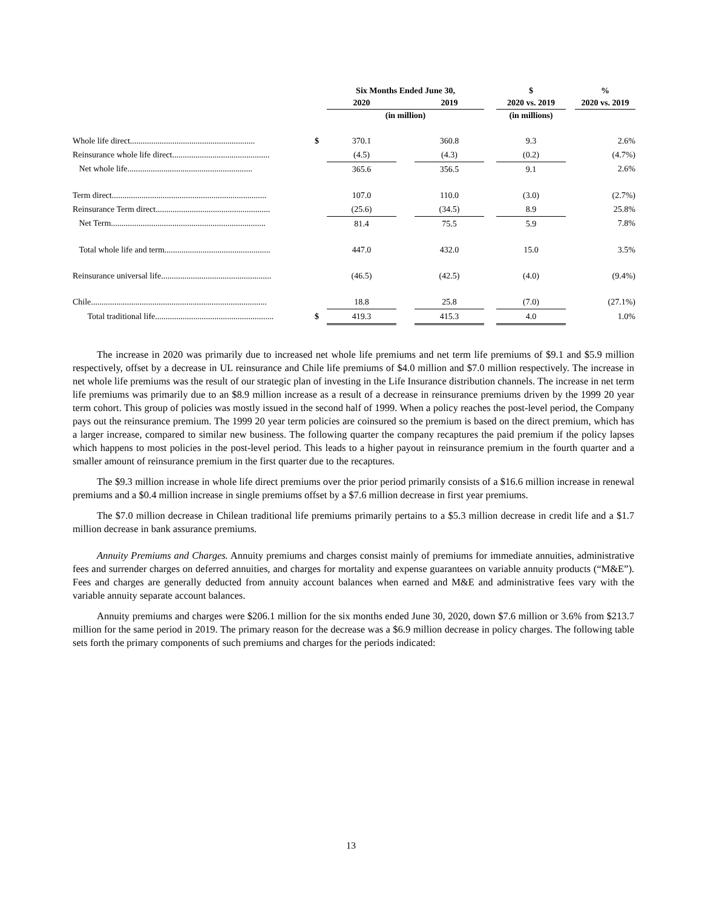| | | Six Months Ended June 30, | | | | $ | | % |
| --- | --- | --- | --- | --- | --- | --- | --- | --- |
| | | 2020 | | 2019 | | 2020 vs. 2019 | | 2020 vs. 2019 |
| | | (in million) | | | | (in millions) | | |
| Whole life direct........................................................... | $ | 370.1 | | 360.8 | | 9.3 | | 2.6% |
| Reinsurance whole life direct.............................................. | | (4.5) | | (4.3) | | (0.2) | | (4.7%) |
| Net whole life........................................................... | | 365.6 | | 356.5 | | 9.1 | | 2.6% |
| Term direct......................................................................... | | 107.0 | | 110.0 | | (3.0) | | (2.7%) |
| Reinsurance Term direct...................................................... | | (25.6) | | (34.5) | | 8.9 | | 25.8% |
| Net Term......................................................................... | | 81.4 | | 75.5 | | 5.9 | | 7.8% |
| Total whole life and term.................................................. | | 447.0 | | 432.0 | | 15.0 | | 3.5% |
| Reinsurance universal life.................................................... | | (46.5) | | (42.5) | | (4.0) | | (9.4%) |
| Chile................................................................................... | | 18.8 | | 25.8 | | (7.0) | | (27.1%) |
| Total traditional life........................................................ | $ | 419.3 | | 415.3 | | 4.0 | | 1.0% |
The increase in 2020 was primarily due to increased net whole life premiums and net term life premiums of $9.1 and $5.9 million respectively, offset by a decrease in UL reinsurance and Chile life premiums of $4.0 million and $7.0 million respectively. The increase in net whole life premiums was the result of our strategic plan of investing in the Life Insurance distribution channels. The increase in net term life premiums was primarily due to an $8.9 million increase as a result of a decrease in reinsurance premiums driven by the 1999 20 year term cohort. This group of policies was mostly issued in the second half of 1999. When a policy reaches the post-level period, the Company pays out the reinsurance premium. The 1999 20 year term policies are coinsured so the premium is based on the direct premium, which has a larger increase, compared to similar new business. The following quarter the company recaptures the paid premium if the policy lapses which happens to most policies in the post-level period. This leads to a higher payout in reinsurance premium in the fourth quarter and a smaller amount of reinsurance premium in the first quarter due to the recaptures.
The $9.3 million increase in whole life direct premiums over the prior period primarily consists of a $16.6 million increase in renewal premiums and a $0.4 million increase in single premiums offset by a $7.6 million decrease in first year premiums.
The $7.0 million decrease in Chilean traditional life premiums primarily pertains to a $5.3 million decrease in credit life and a $1.7 million decrease in bank assurance premiums.
Annuity Premiums and Charges. Annuity premiums and charges consist mainly of premiums for immediate annuities, administrative fees and surrender charges on deferred annuities, and charges for mortality and expense guarantees on variable annuity products (“M&E”). Fees and charges are generally deducted from annuity account balances when earned and M&E and administrative fees vary with the variable annuity separate account balances.
Annuity premiums and charges were $206.1 million for the six months ended June 30, 2020, down $7.6 million or 3.6% from $213.7 million for the same period in 2019. The primary reason for the decrease was a $6.9 million decrease in policy charges. The following table sets forth the primary components of such premiums and charges for the periods indicated:
13